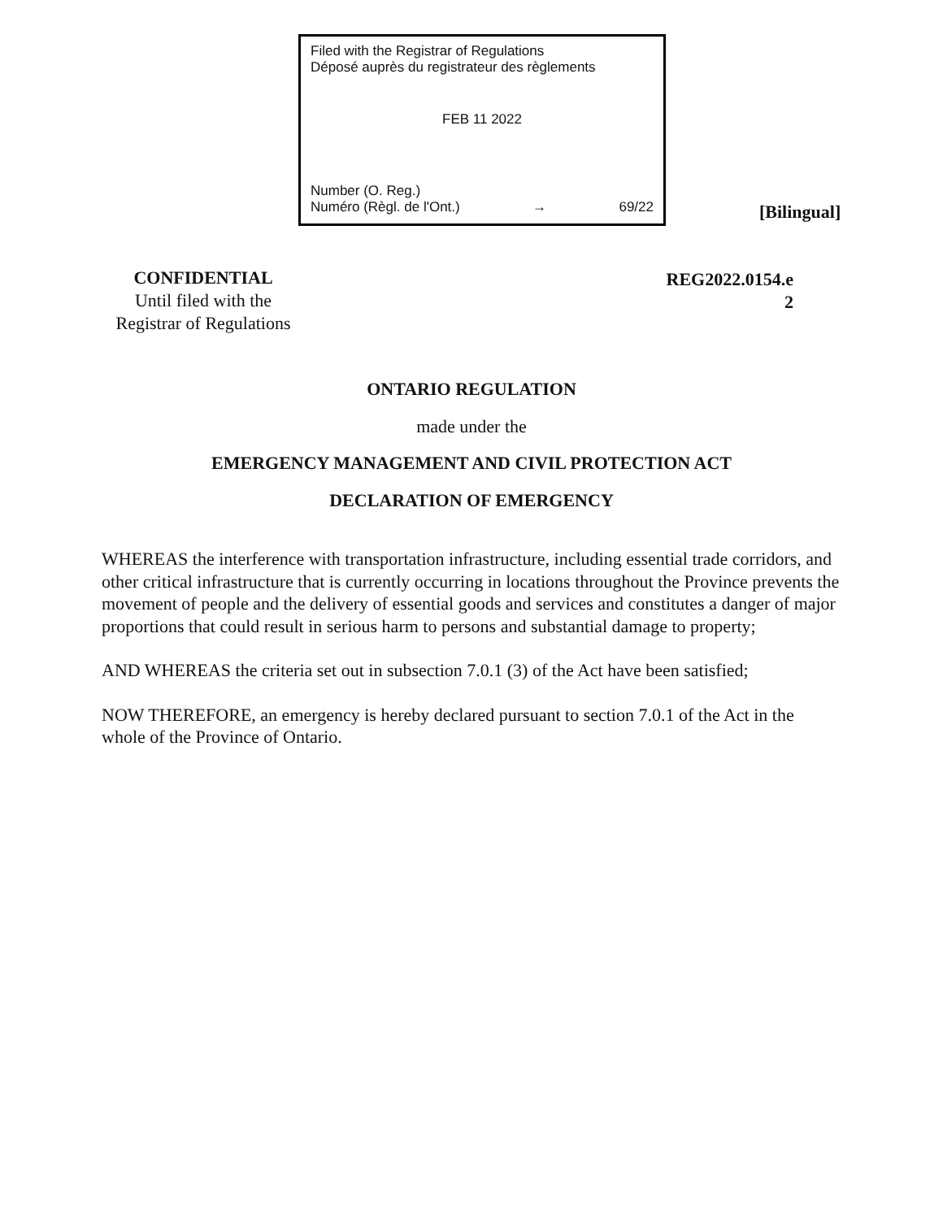Filed with the Registrar of Regulations
Déposé auprès du registrateur des règlements
FEB 11 2022
Number (O. Reg.)
Numéro (Règl. de l'Ont.) → 69/22
[Bilingual]
CONFIDENTIAL
Until filed with the
Registrar of Regulations
REG2022.0154.e
2
ONTARIO REGULATION
made under the
EMERGENCY MANAGEMENT AND CIVIL PROTECTION ACT
DECLARATION OF EMERGENCY
WHEREAS the interference with transportation infrastructure, including essential trade corridors, and other critical infrastructure that is currently occurring in locations throughout the Province prevents the movement of people and the delivery of essential goods and services and constitutes a danger of major proportions that could result in serious harm to persons and substantial damage to property;
AND WHEREAS the criteria set out in subsection 7.0.1 (3) of the Act have been satisfied;
NOW THEREFORE, an emergency is hereby declared pursuant to section 7.0.1 of the Act in the whole of the Province of Ontario.